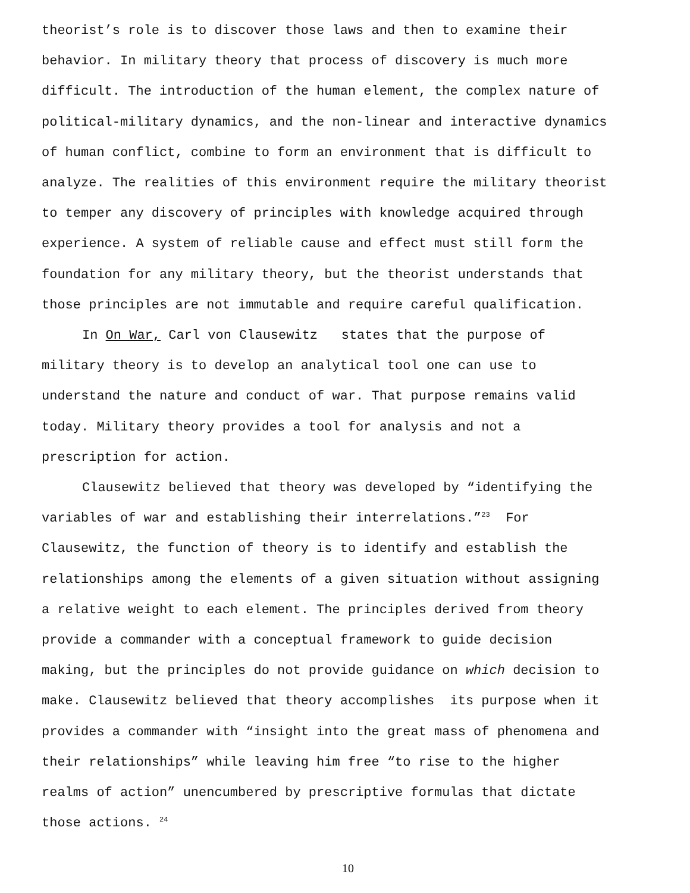theorist’s role is to discover those laws and then to examine their
behavior. In military theory that process of discovery is much more
difficult. The introduction of the human element, the complex nature of
political-military dynamics, and the non-linear and interactive dynamics
of human conflict, combine to form an environment that is difficult to
analyze. The realities of this environment require the military theorist
to temper any discovery of principles with knowledge acquired through
experience. A system of reliable cause and effect must still form the
foundation for any military theory, but the theorist understands that
those principles are not immutable and require careful qualification.
In On War, Carl von Clausewitz states that the purpose of
military theory is to develop an analytical tool one can use to
understand the nature and conduct of war. That purpose remains valid
today. Military theory provides a tool for analysis and not a
prescription for action.
Clausewitz believed that theory was developed by “identifying the
variables of war and establishing their interrelations.”<sup>23</sup> For
Clausewitz, the function of theory is to identify and establish the
relationships among the elements of a given situation without assigning
a relative weight to each element. The principles derived from theory
provide a commander with a conceptual framework to guide decision
making, but the principles do not provide guidance on which decision to
make. Clausewitz believed that theory accomplishes its purpose when it
provides a commander with “insight into the great mass of phenomena and
their relationships” while leaving him free “to rise to the higher
realms of action” unencumbered by prescriptive formulas that dictate
those actions. <sup>24</sup>
10